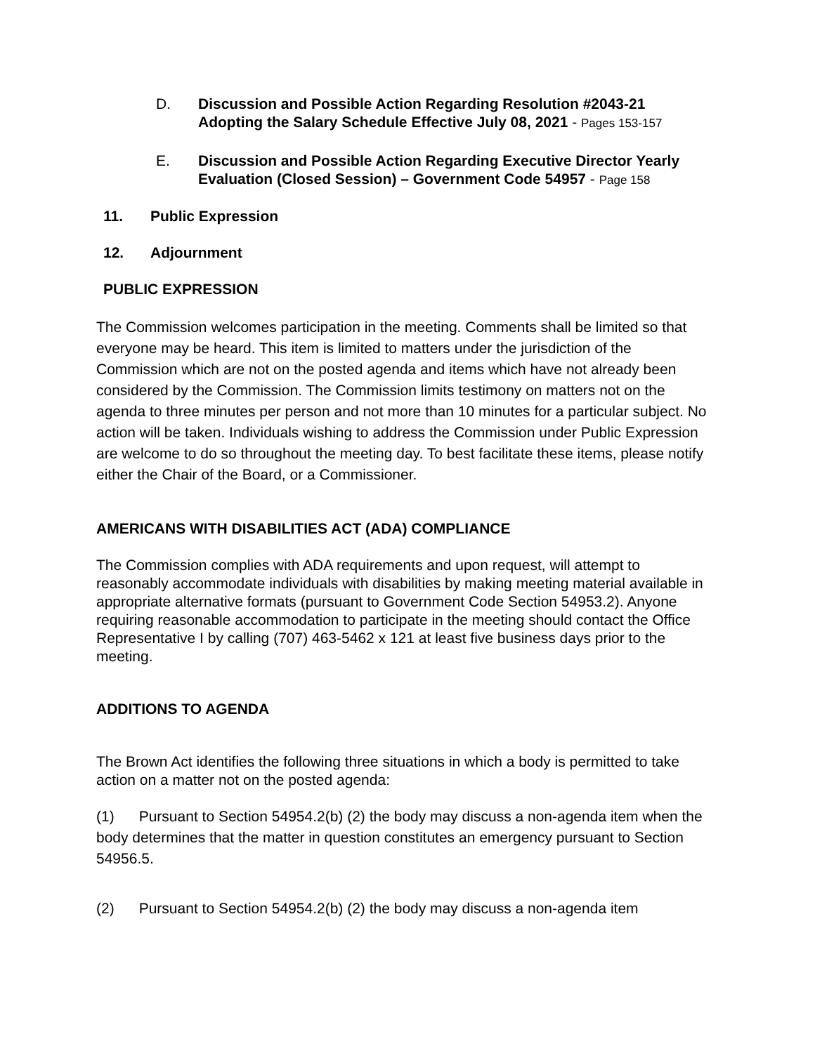D. Discussion and Possible Action Regarding Resolution #2043-21 Adopting the Salary Schedule Effective July 08, 2021 - Pages 153-157
E. Discussion and Possible Action Regarding Executive Director Yearly Evaluation (Closed Session) – Government Code 54957 - Page 158
11. Public Expression
12. Adjournment
PUBLIC EXPRESSION
The Commission welcomes participation in the meeting. Comments shall be limited so that everyone may be heard. This item is limited to matters under the jurisdiction of the Commission which are not on the posted agenda and items which have not already been considered by the Commission. The Commission limits testimony on matters not on the agenda to three minutes per person and not more than 10 minutes for a particular subject. No action will be taken. Individuals wishing to address the Commission under Public Expression are welcome to do so throughout the meeting day. To best facilitate these items, please notify either the Chair of the Board, or a Commissioner.
AMERICANS WITH DISABILITIES ACT (ADA) COMPLIANCE
The Commission complies with ADA requirements and upon request, will attempt to reasonably accommodate individuals with disabilities by making meeting material available in appropriate alternative formats (pursuant to Government Code Section 54953.2). Anyone requiring reasonable accommodation to participate in the meeting should contact the Office Representative I by calling (707) 463-5462 x 121 at least five business days prior to the meeting.
ADDITIONS TO AGENDA
The Brown Act identifies the following three situations in which a body is permitted to take action on a matter not on the posted agenda:
(1) Pursuant to Section 54954.2(b) (2) the body may discuss a non-agenda item when the body determines that the matter in question constitutes an emergency pursuant to Section 54956.5.
(2) Pursuant to Section 54954.2(b) (2) the body may discuss a non-agenda item